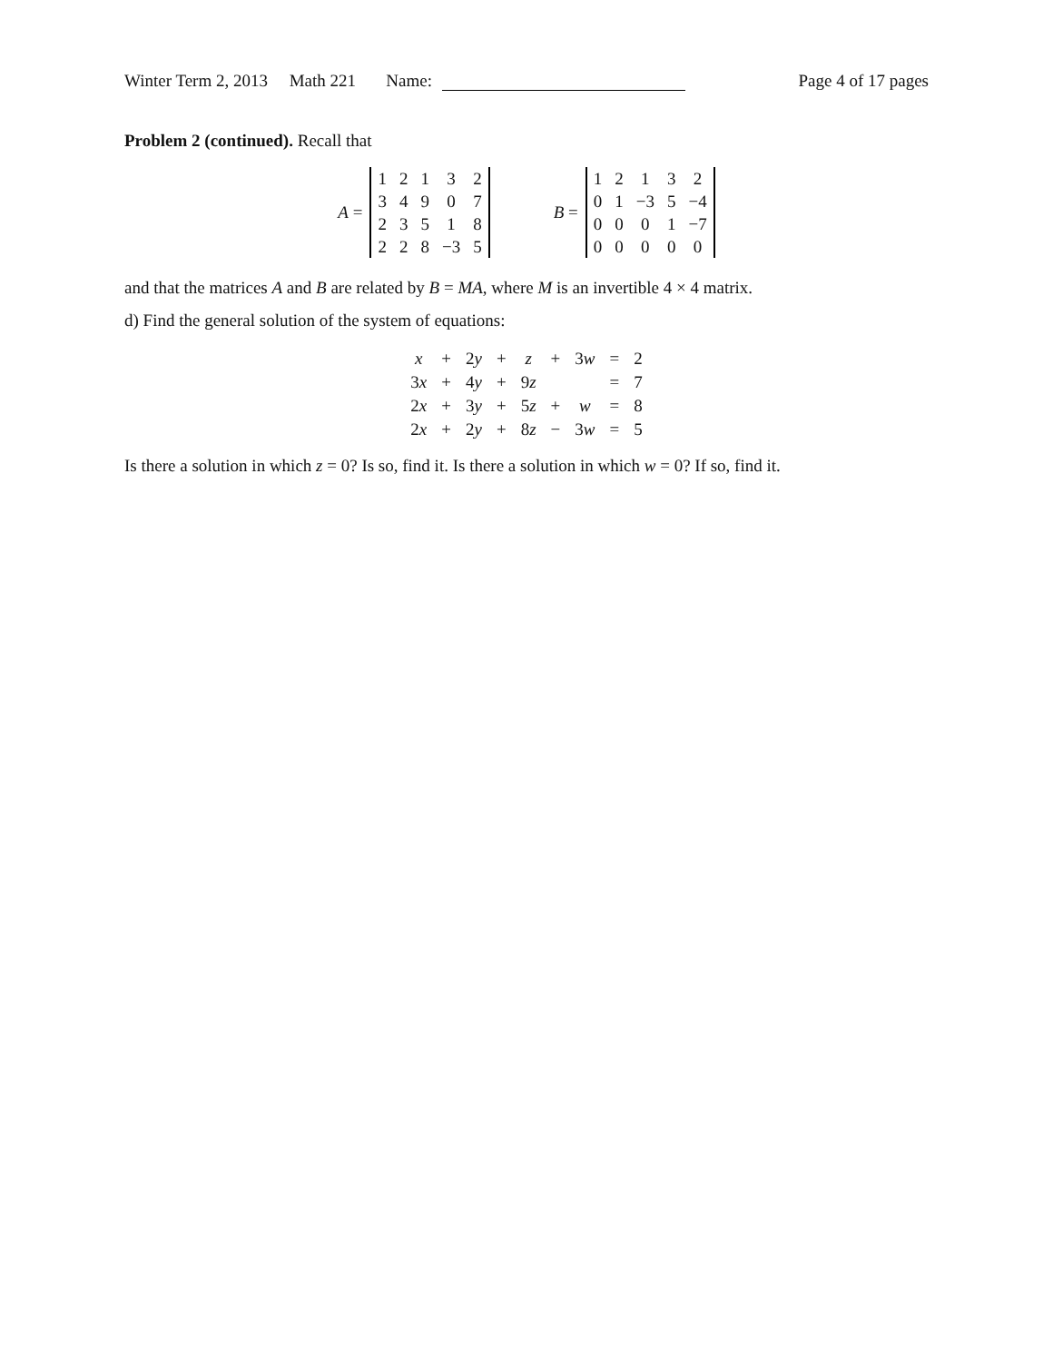Winter Term 2, 2013 Math 221 Name: Page 4 of 17 pages
Problem 2 (continued). Recall that
A =
| 1 | 2 | 1 | 3 | 2 |
| 3 | 4 | 9 | 0 | 7 |
| 2 | 3 | 5 | 1 | 8 |
| 2 | 2 | 8 | −3 | 5 |
B =
| 1 | 2 | 1 | 3 | 2 |
| 0 | 1 | −3 | 5 | −4 |
| 0 | 0 | 0 | 1 | −7 |
| 0 | 0 | 0 | 0 | 0 |
and that the matrices A and B are related by B = MA, where M is an invertible 4 × 4 matrix.
d) Find the general solution of the system of equations:
| x | + | 2 y | + | z | + | 3 w | = | 2 |
| 3 x | + | 4 y | + | 9 z | | | = | 7 |
| 2 x | + | 3 y | + | 5 z | + | w | = | 8 |
| 2 x | + | 2 y | + | 8 z | − | 3 w | = | 5 |
Is there a solution in which z = 0? Is so, find it. Is there a solution in which w = 0? If so, find it.